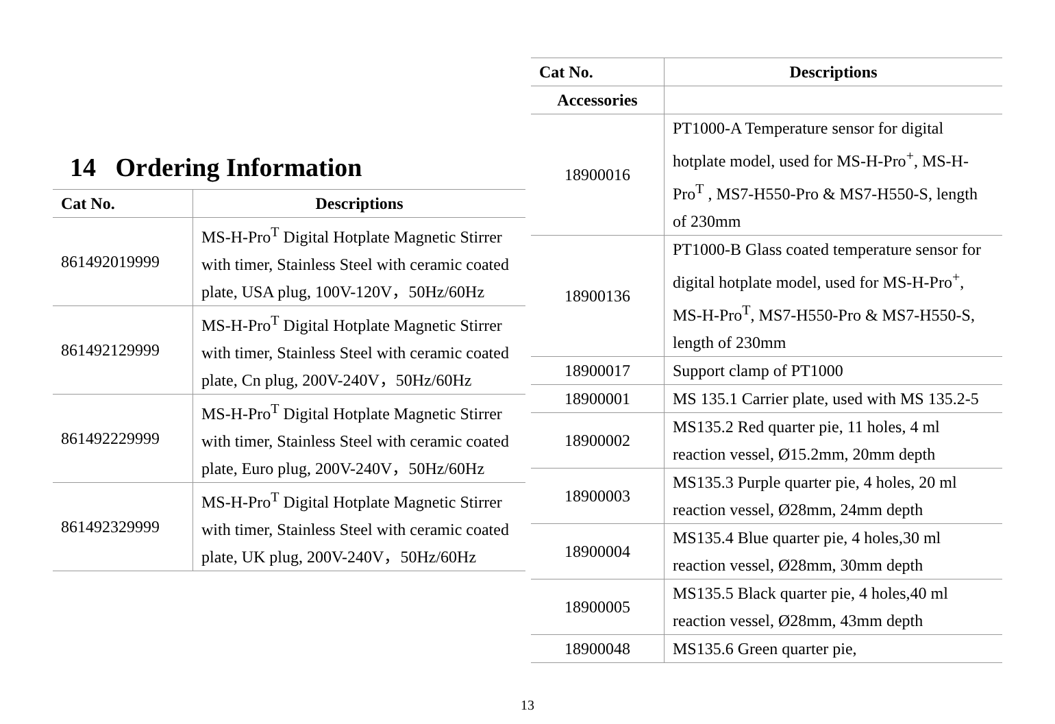14 Ordering Information
| Cat No. | Descriptions |
| --- | --- |
| 861492019999 | MS-H-Pro<sup>T</sup> Digital Hotplate Magnetic Stirrer with timer, Stainless Steel with ceramic coated plate, USA plug, 100V-120V，50Hz/60Hz |
| 861492129999 | MS-H-Pro<sup>T</sup> Digital Hotplate Magnetic Stirrer with timer, Stainless Steel with ceramic coated plate, Cn plug, 200V-240V，50Hz/60Hz |
| 861492229999 | MS-H-Pro<sup>T</sup> Digital Hotplate Magnetic Stirrer with timer, Stainless Steel with ceramic coated plate, Euro plug, 200V-240V，50Hz/60Hz |
| 861492329999 | MS-H-Pro<sup>T</sup> Digital Hotplate Magnetic Stirrer with timer, Stainless Steel with ceramic coated plate, UK plug, 200V-240V，50Hz/60Hz |
| Cat No. | Descriptions |
| --- | --- |
| Accessories | |
| 18900016 | PT1000-A Temperature sensor for digital hotplate model, used for MS-H-Pro<sup>+</sup>, MS-H-Pro<sup>T</sup> , MS7-H550-Pro & MS7-H550-S, length of 230mm |
| 18900136 | PT1000-B Glass coated temperature sensor for digital hotplate model, used for MS-H-Pro<sup>+</sup>, MS-H-Pro<sup>T</sup>, MS7-H550-Pro & MS7-H550-S, length of 230mm |
| 18900017 | Support clamp of PT1000 |
| 18900001 | MS 135.1 Carrier plate, used with MS 135.2-5 |
| 18900002 | MS135.2 Red quarter pie, 11 holes, 4 ml reaction vessel, Ø15.2mm, 20mm depth |
| 18900003 | MS135.3 Purple quarter pie, 4 holes, 20 ml reaction vessel, Ø28mm, 24mm depth |
| 18900004 | MS135.4 Blue quarter pie, 4 holes,30 ml reaction vessel, Ø28mm, 30mm depth |
| 18900005 | MS135.5 Black quarter pie, 4 holes,40 ml reaction vessel, Ø28mm, 43mm depth |
| 18900048 | MS135.6 Green quarter pie, |
13